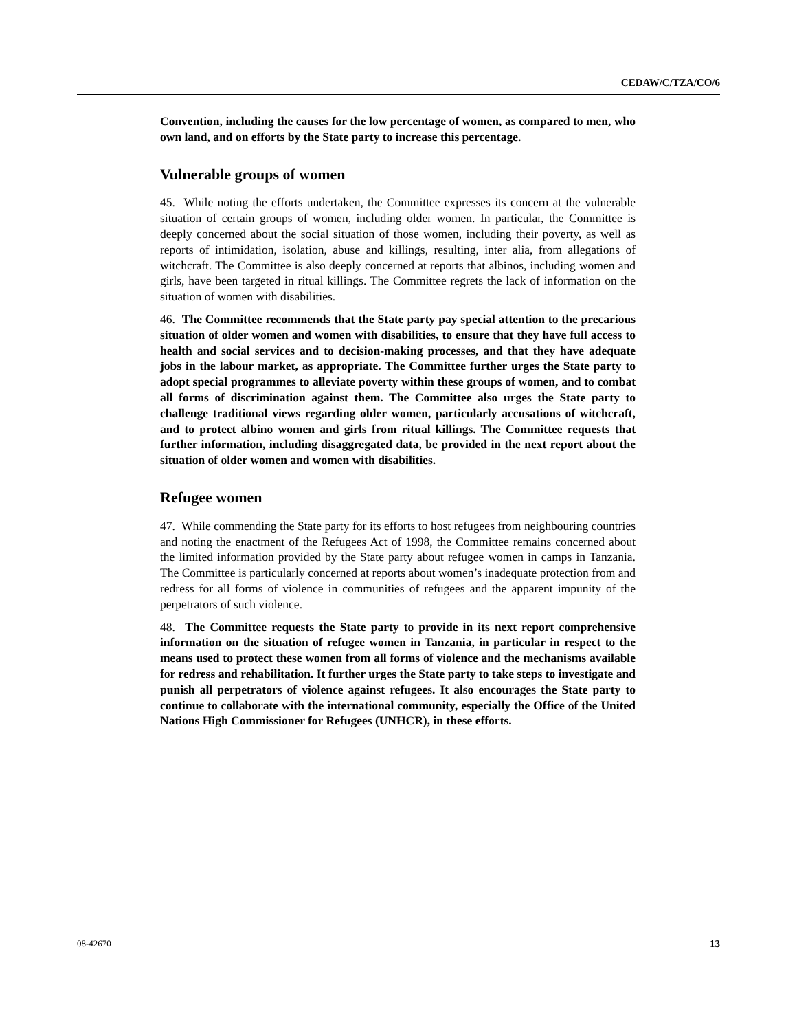CEDAW/C/TZA/CO/6
Convention, including the causes for the low percentage of women, as compared to men, who own land, and on efforts by the State party to increase this percentage.
Vulnerable groups of women
45. While noting the efforts undertaken, the Committee expresses its concern at the vulnerable situation of certain groups of women, including older women. In particular, the Committee is deeply concerned about the social situation of those women, including their poverty, as well as reports of intimidation, isolation, abuse and killings, resulting, inter alia, from allegations of witchcraft. The Committee is also deeply concerned at reports that albinos, including women and girls, have been targeted in ritual killings. The Committee regrets the lack of information on the situation of women with disabilities.
46. The Committee recommends that the State party pay special attention to the precarious situation of older women and women with disabilities, to ensure that they have full access to health and social services and to decision-making processes, and that they have adequate jobs in the labour market, as appropriate. The Committee further urges the State party to adopt special programmes to alleviate poverty within these groups of women, and to combat all forms of discrimination against them. The Committee also urges the State party to challenge traditional views regarding older women, particularly accusations of witchcraft, and to protect albino women and girls from ritual killings. The Committee requests that further information, including disaggregated data, be provided in the next report about the situation of older women and women with disabilities.
Refugee women
47. While commending the State party for its efforts to host refugees from neighbouring countries and noting the enactment of the Refugees Act of 1998, the Committee remains concerned about the limited information provided by the State party about refugee women in camps in Tanzania. The Committee is particularly concerned at reports about women’s inadequate protection from and redress for all forms of violence in communities of refugees and the apparent impunity of the perpetrators of such violence.
48. The Committee requests the State party to provide in its next report comprehensive information on the situation of refugee women in Tanzania, in particular in respect to the means used to protect these women from all forms of violence and the mechanisms available for redress and rehabilitation. It further urges the State party to take steps to investigate and punish all perpetrators of violence against refugees. It also encourages the State party to continue to collaborate with the international community, especially the Office of the United Nations High Commissioner for Refugees (UNHCR), in these efforts.
08-42670 13